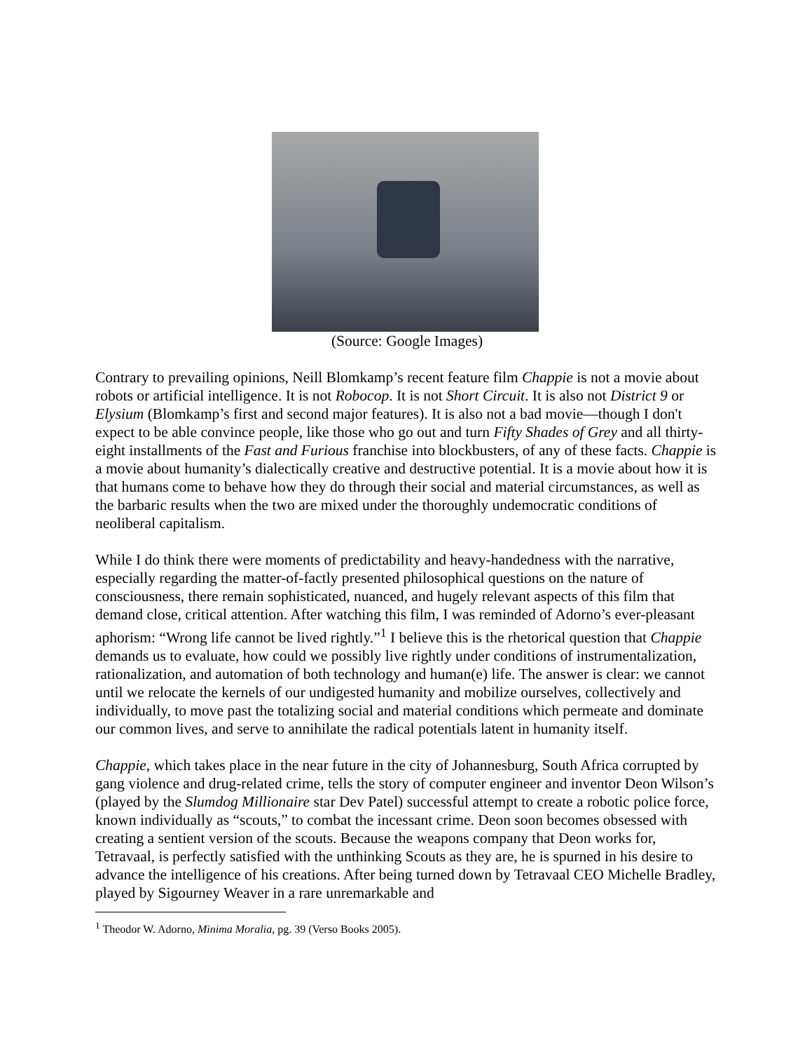(Source: Google Images)
Contrary to prevailing opinions, Neill Blomkamp’s recent feature film Chappie is not a movie about robots or artificial intelligence. It is not Robocop. It is not Short Circuit. It is also not District 9 or Elysium (Blomkamp’s first and second major features). It is also not a bad movie—though I don't expect to be able convince people, like those who go out and turn Fifty Shades of Grey and all thirty-eight installments of the Fast and Furious franchise into blockbusters, of any of these facts. Chappie is a movie about humanity’s dialectically creative and destructive potential. It is a movie about how it is that humans come to behave how they do through their social and material circumstances, as well as the barbaric results when the two are mixed under the thoroughly undemocratic conditions of neoliberal capitalism.
While I do think there were moments of predictability and heavy-handedness with the narrative, especially regarding the matter-of-factly presented philosophical questions on the nature of consciousness, there remain sophisticated, nuanced, and hugely relevant aspects of this film that demand close, critical attention. After watching this film, I was reminded of Adorno’s ever-pleasant aphorism: “Wrong life cannot be lived rightly.”<sup>1</sup> I believe this is the rhetorical question that Chappie demands us to evaluate, how could we possibly live rightly under conditions of instrumentalization, rationalization, and automation of both technology and human(e) life. The answer is clear: we cannot until we relocate the kernels of our undigested humanity and mobilize ourselves, collectively and individually, to move past the totalizing social and material conditions which permeate and dominate our common lives, and serve to annihilate the radical potentials latent in humanity itself.
Chappie, which takes place in the near future in the city of Johannesburg, South Africa corrupted by gang violence and drug-related crime, tells the story of computer engineer and inventor Deon Wilson’s (played by the Slumdog Millionaire star Dev Patel) successful attempt to create a robotic police force, known individually as “scouts,” to combat the incessant crime. Deon soon becomes obsessed with creating a sentient version of the scouts. Because the weapons company that Deon works for, Tetravaal, is perfectly satisfied with the unthinking Scouts as they are, he is spurned in his desire to advance the intelligence of his creations. After being turned down by Tetravaal CEO Michelle Bradley, played by Sigourney Weaver in a rare unremarkable and
<sup>1</sup> Theodor W. Adorno, Minima Moralia, pg. 39 (Verso Books 2005).